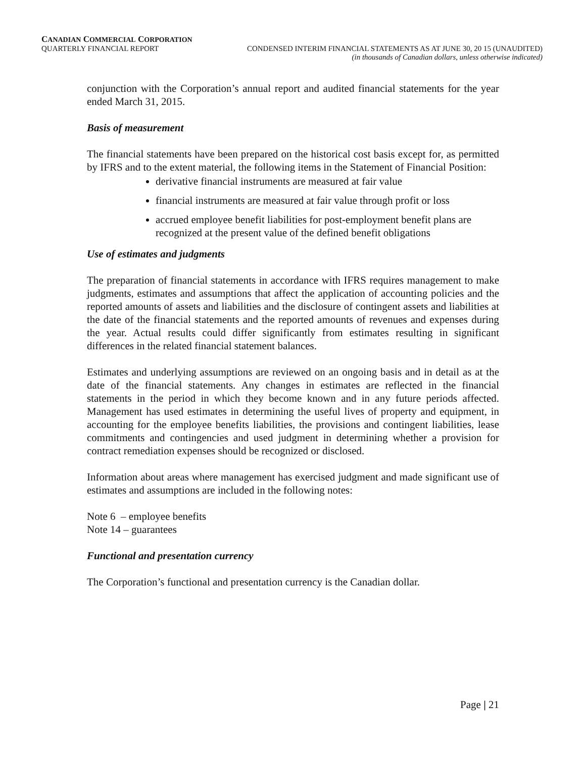CANADIAN COMMERCIAL CORPORATION
QUARTERLY FINANCIAL REPORT CONDENSED INTERIM FINANCIAL STATEMENTS AS AT JUNE 30, 20 15 (UNAUDITED)
(in thousands of Canadian dollars, unless otherwise indicated)
conjunction with the Corporation’s annual report and audited financial statements for the year ended March 31, 2015.
Basis of measurement
The financial statements have been prepared on the historical cost basis except for, as permitted by IFRS and to the extent material, the following items in the Statement of Financial Position:
derivative financial instruments are measured at fair value
financial instruments are measured at fair value through profit or loss
accrued employee benefit liabilities for post-employment benefit plans are recognized at the present value of the defined benefit obligations
Use of estimates and judgments
The preparation of financial statements in accordance with IFRS requires management to make judgments, estimates and assumptions that affect the application of accounting policies and the reported amounts of assets and liabilities and the disclosure of contingent assets and liabilities at the date of the financial statements and the reported amounts of revenues and expenses during the year. Actual results could differ significantly from estimates resulting in significant differences in the related financial statement balances.
Estimates and underlying assumptions are reviewed on an ongoing basis and in detail as at the date of the financial statements. Any changes in estimates are reflected in the financial statements in the period in which they become known and in any future periods affected. Management has used estimates in determining the useful lives of property and equipment, in accounting for the employee benefits liabilities, the provisions and contingent liabilities, lease commitments and contingencies and used judgment in determining whether a provision for contract remediation expenses should be recognized or disclosed.
Information about areas where management has exercised judgment and made significant use of estimates and assumptions are included in the following notes:
Note 6 – employee benefits
Note 14 – guarantees
Functional and presentation currency
The Corporation’s functional and presentation currency is the Canadian dollar.
Page | 21